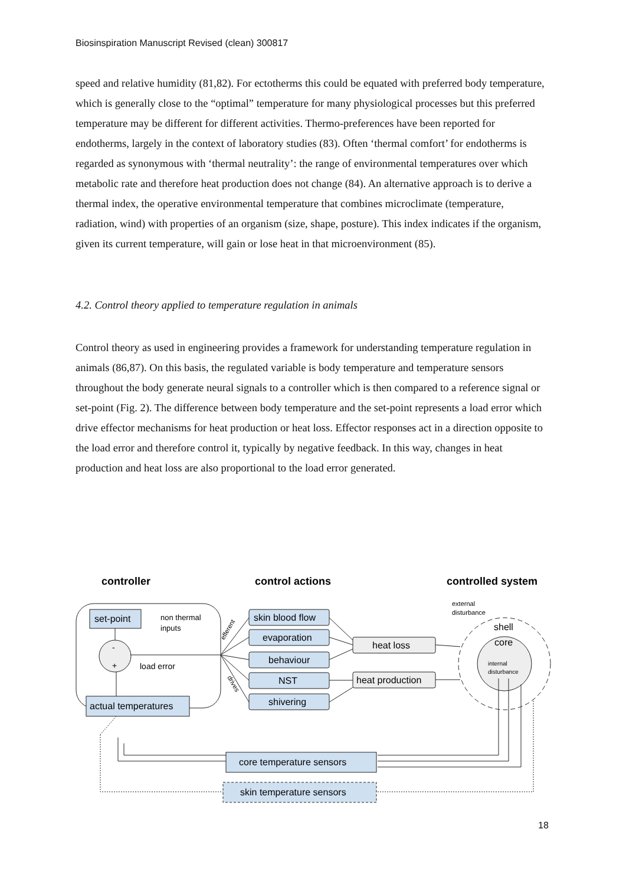Biosinspiration Manuscript Revised (clean) 300817
speed and relative humidity (81,82). For ectotherms this could be equated with preferred body temperature, which is generally close to the “optimal” temperature for many physiological processes but this preferred temperature may be different for different activities. Thermo-preferences have been reported for endotherms, largely in the context of laboratory studies (83). Often ‘thermal comfort’ for endotherms is regarded as synonymous with ‘thermal neutrality’: the range of environmental temperatures over which metabolic rate and therefore heat production does not change (84). An alternative approach is to derive a thermal index, the operative environmental temperature that combines microclimate (temperature, radiation, wind) with properties of an organism (size, shape, posture). This index indicates if the organism, given its current temperature, will gain or lose heat in that microenvironment (85).
4.2. Control theory applied to temperature regulation in animals
Control theory as used in engineering provides a framework for understanding temperature regulation in animals (86,87). On this basis, the regulated variable is body temperature and temperature sensors throughout the body generate neural signals to a controller which is then compared to a reference signal or set-point (Fig. 2). The difference between body temperature and the set-point represents a load error which drive effector mechanisms for heat production or heat loss. Effector responses act in a direction opposite to the load error and therefore control it, typically by negative feedback. In this way, changes in heat production and heat loss are also proportional to the load error generated.
controller
control actions
controlled system
set-point
actual temperatures
skin blood flow
evaporation
behaviour
NST
shivering
heat loss
heat production
core temperature sensors
skin temperature sensors
load error
non thermal
inputs
-
+
shell
core
external
disturbance
internal
disturbance
efferent
drives
18